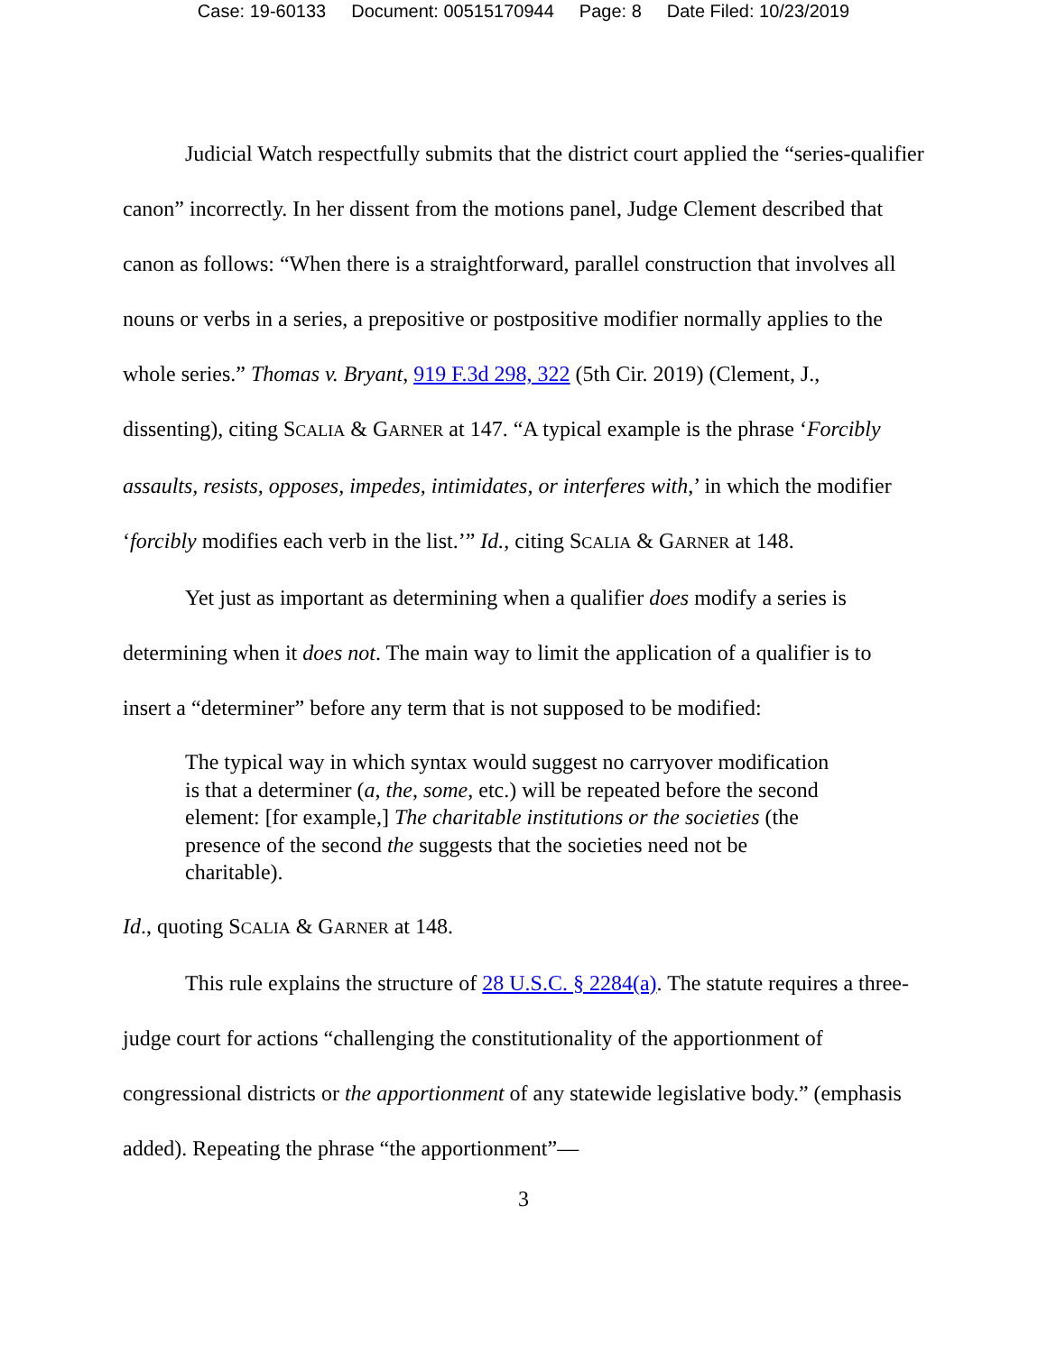Case: 19-60133 Document: 00515170944 Page: 8 Date Filed: 10/23/2019
Judicial Watch respectfully submits that the district court applied the “series-qualifier canon” incorrectly. In her dissent from the motions panel, Judge Clement described that canon as follows: “When there is a straightforward, parallel construction that involves all nouns or verbs in a series, a prepositive or postpositive modifier normally applies to the whole series.” Thomas v. Bryant, 919 F.3d 298, 322 (5th Cir. 2019) (Clement, J., dissenting), citing SCALIA & GARNER at 147. “A typical example is the phrase ‘Forcibly assaults, resists, opposes, impedes, intimidates, or interferes with,’ in which the modifier ‘forcibly modifies each verb in the list.’” Id., citing SCALIA & GARNER at 148.
Yet just as important as determining when a qualifier does modify a series is determining when it does not. The main way to limit the application of a qualifier is to insert a “determiner” before any term that is not supposed to be modified:
The typical way in which syntax would suggest no carryover modification is that a determiner (a, the, some, etc.) will be repeated before the second element: [for example,] The charitable institutions or the societies (the presence of the second the suggests that the societies need not be charitable).
Id., quoting SCALIA & GARNER at 148.
This rule explains the structure of 28 U.S.C. § 2284(a). The statute requires a three-judge court for actions “challenging the constitutionality of the apportionment of congressional districts or the apportionment of any statewide legislative body.” (emphasis added). Repeating the phrase “the apportionment”—
3